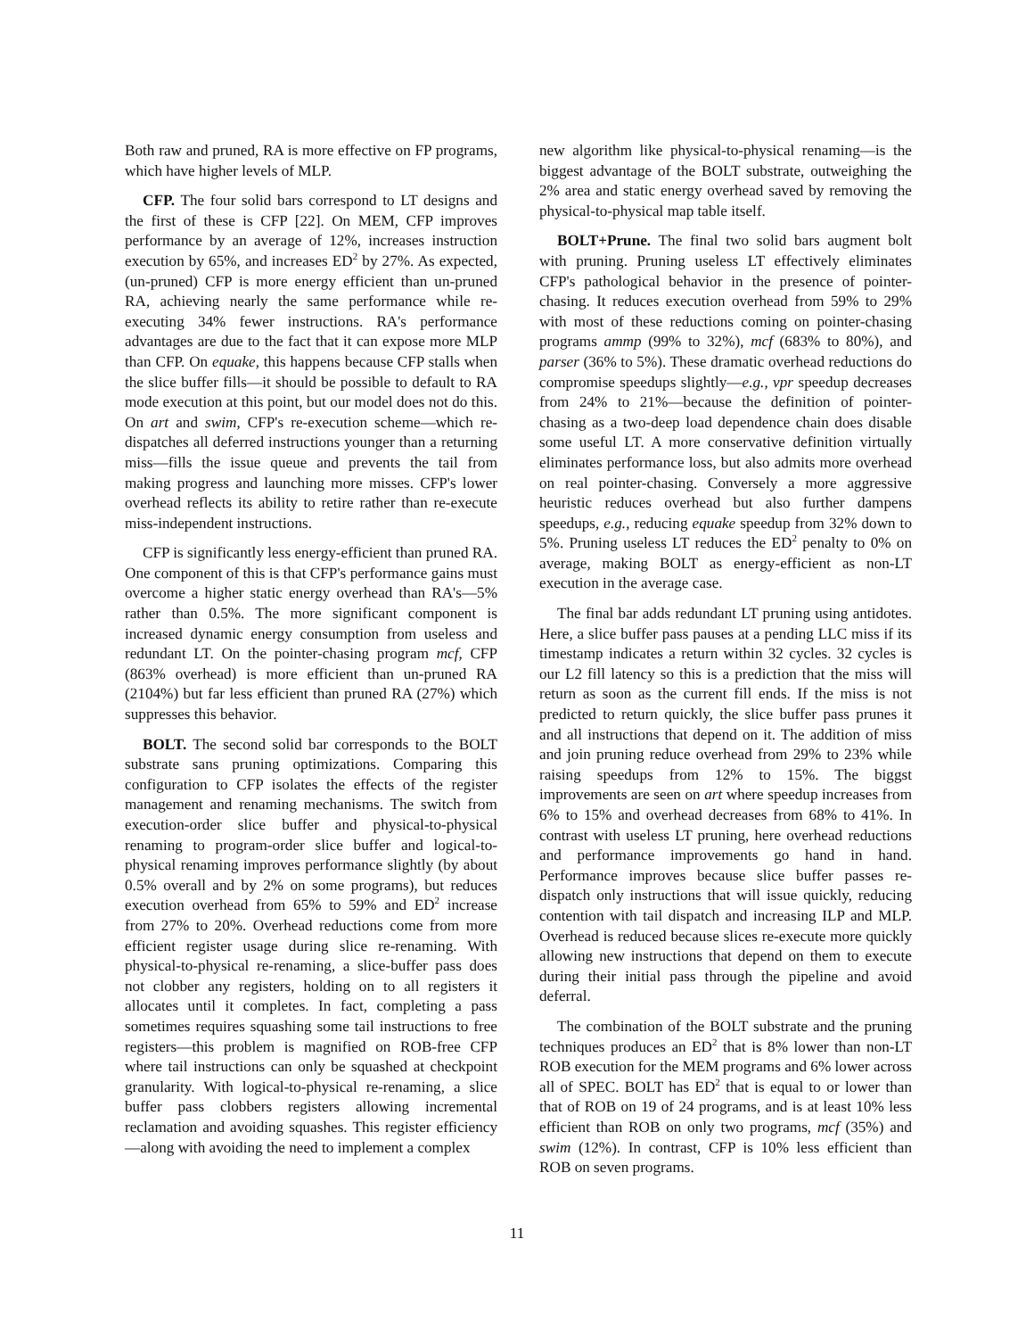Both raw and pruned, RA is more effective on FP programs, which have higher levels of MLP.
CFP. The four solid bars correspond to LT designs and the first of these is CFP [22]. On MEM, CFP improves performance by an average of 12%, increases instruction execution by 65%, and increases ED<sup>2</sup> by 27%. As expected, (un-pruned) CFP is more energy efficient than un-pruned RA, achieving nearly the same performance while re-executing 34% fewer instructions. RA's performance advantages are due to the fact that it can expose more MLP than CFP. On equake, this happens because CFP stalls when the slice buffer fills—it should be possible to default to RA mode execution at this point, but our model does not do this. On art and swim, CFP's re-execution scheme—which re-dispatches all deferred instructions younger than a returning miss—fills the issue queue and prevents the tail from making progress and launching more misses. CFP's lower overhead reflects its ability to retire rather than re-execute miss-independent instructions.
CFP is significantly less energy-efficient than pruned RA. One component of this is that CFP's performance gains must overcome a higher static energy overhead than RA's—5% rather than 0.5%. The more significant component is increased dynamic energy consumption from useless and redundant LT. On the pointer-chasing program mcf, CFP (863% overhead) is more efficient than un-pruned RA (2104%) but far less efficient than pruned RA (27%) which suppresses this behavior.
BOLT. The second solid bar corresponds to the BOLT substrate sans pruning optimizations. Comparing this configuration to CFP isolates the effects of the register management and renaming mechanisms. The switch from execution-order slice buffer and physical-to-physical renaming to program-order slice buffer and logical-to-physical renaming improves performance slightly (by about 0.5% overall and by 2% on some programs), but reduces execution overhead from 65% to 59% and ED<sup>2</sup> increase from 27% to 20%. Overhead reductions come from more efficient register usage during slice re-renaming. With physical-to-physical re-renaming, a slice-buffer pass does not clobber any registers, holding on to all registers it allocates until it completes. In fact, completing a pass sometimes requires squashing some tail instructions to free registers—this problem is magnified on ROB-free CFP where tail instructions can only be squashed at checkpoint granularity. With logical-to-physical re-renaming, a slice buffer pass clobbers registers allowing incremental reclamation and avoiding squashes. This register efficiency—along with avoiding the need to implement a complex
new algorithm like physical-to-physical renaming—is the biggest advantage of the BOLT substrate, outweighing the 2% area and static energy overhead saved by removing the physical-to-physical map table itself.
BOLT+Prune. The final two solid bars augment bolt with pruning. Pruning useless LT effectively eliminates CFP's pathological behavior in the presence of pointer-chasing. It reduces execution overhead from 59% to 29% with most of these reductions coming on pointer-chasing programs ammp (99% to 32%), mcf (683% to 80%), and parser (36% to 5%). These dramatic overhead reductions do compromise speedups slightly—e.g., vpr speedup decreases from 24% to 21%—because the definition of pointer-chasing as a two-deep load dependence chain does disable some useful LT. A more conservative definition virtually eliminates performance loss, but also admits more overhead on real pointer-chasing. Conversely a more aggressive heuristic reduces overhead but also further dampens speedups, e.g., reducing equake speedup from 32% down to 5%. Pruning useless LT reduces the ED<sup>2</sup> penalty to 0% on average, making BOLT as energy-efficient as non-LT execution in the average case.
The final bar adds redundant LT pruning using antidotes. Here, a slice buffer pass pauses at a pending LLC miss if its timestamp indicates a return within 32 cycles. 32 cycles is our L2 fill latency so this is a prediction that the miss will return as soon as the current fill ends. If the miss is not predicted to return quickly, the slice buffer pass prunes it and all instructions that depend on it. The addition of miss and join pruning reduce overhead from 29% to 23% while raising speedups from 12% to 15%. The biggst improvements are seen on art where speedup increases from 6% to 15% and overhead decreases from 68% to 41%. In contrast with useless LT pruning, here overhead reductions and performance improvements go hand in hand. Performance improves because slice buffer passes re-dispatch only instructions that will issue quickly, reducing contention with tail dispatch and increasing ILP and MLP. Overhead is reduced because slices re-execute more quickly allowing new instructions that depend on them to execute during their initial pass through the pipeline and avoid deferral.
The combination of the BOLT substrate and the pruning techniques produces an ED<sup>2</sup> that is 8% lower than non-LT ROB execution for the MEM programs and 6% lower across all of SPEC. BOLT has ED<sup>2</sup> that is equal to or lower than that of ROB on 19 of 24 programs, and is at least 10% less efficient than ROB on only two programs, mcf (35%) and swim (12%). In contrast, CFP is 10% less efficient than ROB on seven programs.
11